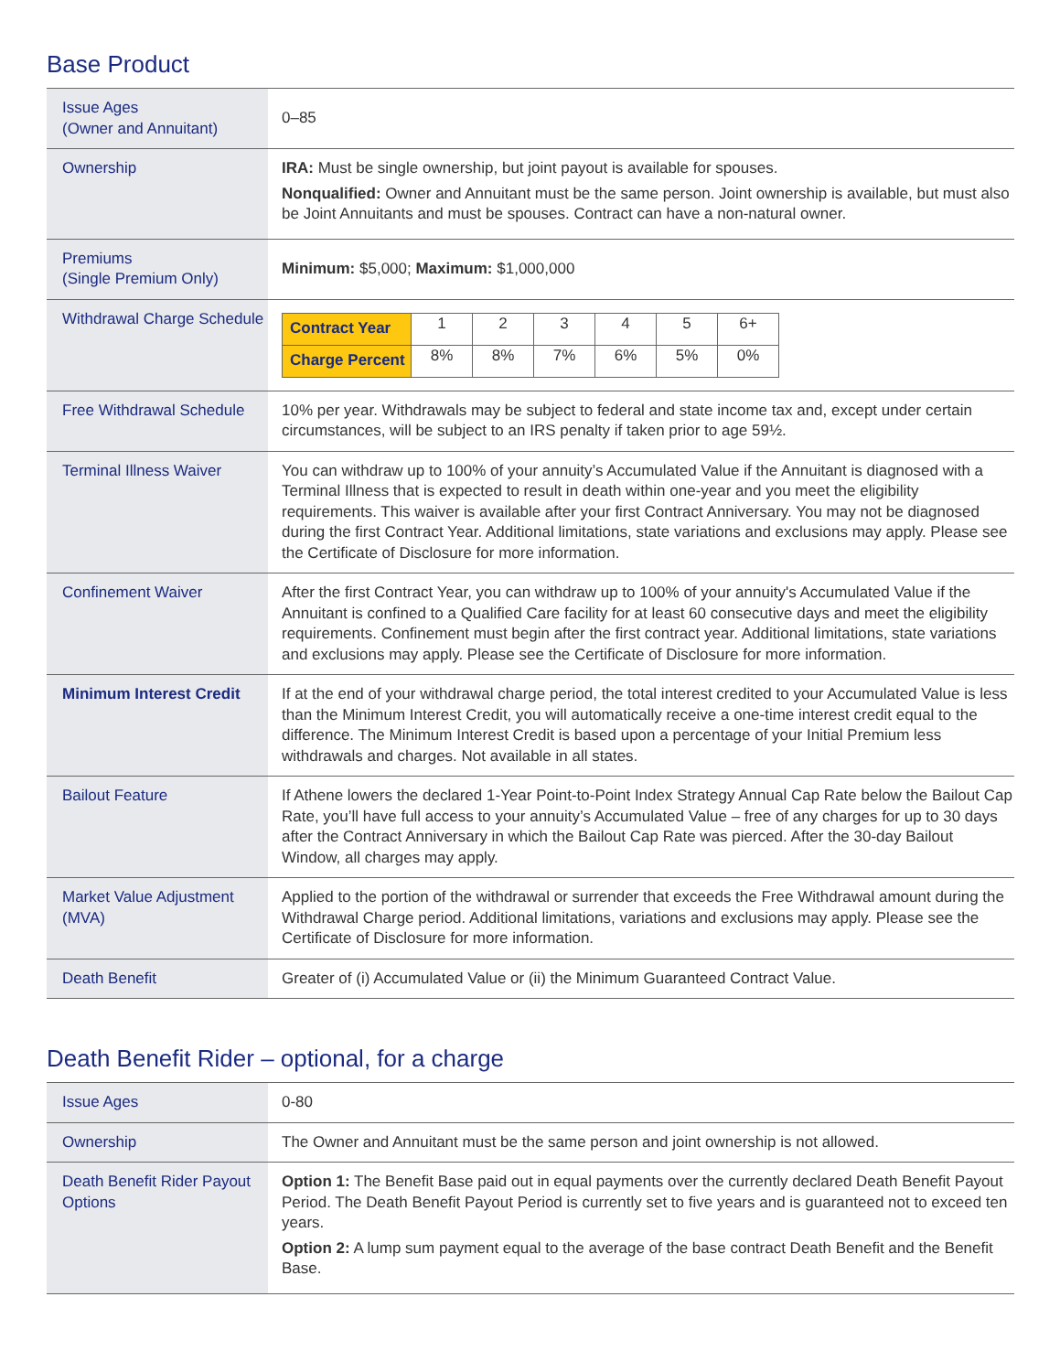Base Product
| Issue Ages (Owner and Annuitant) | 0–85 |
| Ownership | IRA: Must be single ownership, but joint payout is available for spouses. Nonqualified: Owner and Annuitant must be the same person. Joint ownership is available, but must also be Joint Annuitants and must be spouses. Contract can have a non-natural owner. |
| Premiums (Single Premium Only) | Minimum: $5,000; Maximum: $1,000,000 |
| Withdrawal Charge Schedule | / Contract Year / 1 / 2 / 3 / 4 / 5 / 6+ / / Charge Percent / 8% / 8% / 7% / 6% / 5% / 0% / |
| Free Withdrawal Schedule | 10% per year. Withdrawals may be subject to federal and state income tax and, except under certain circumstances, will be subject to an IRS penalty if taken prior to age 59½. |
| Terminal Illness Waiver | You can withdraw up to 100% of your annuity’s Accumulated Value if the Annuitant is diagnosed with a Terminal Illness that is expected to result in death within one-year and you meet the eligibility requirements. This waiver is available after your first Contract Anniversary. You may not be diagnosed during the first Contract Year. Additional limitations, state variations and exclusions may apply. Please see the Certificate of Disclosure for more information. |
| Confinement Waiver | After the first Contract Year, you can withdraw up to 100% of your annuity's Accumulated Value if the Annuitant is confined to a Qualified Care facility for at least 60 consecutive days and meet the eligibility requirements. Confinement must begin after the first contract year. Additional limitations, state variations and exclusions may apply. Please see the Certificate of Disclosure for more information. |
| Minimum Interest Credit | If at the end of your withdrawal charge period, the total interest credited to your Accumulated Value is less than the Minimum Interest Credit, you will automatically receive a one-time interest credit equal to the difference. The Minimum Interest Credit is based upon a percentage of your Initial Premium less withdrawals and charges. Not available in all states. |
| Bailout Feature | If Athene lowers the declared 1-Year Point-to-Point Index Strategy Annual Cap Rate below the Bailout Cap Rate, you’ll have full access to your annuity’s Accumulated Value – free of any charges for up to 30 days after the Contract Anniversary in which the Bailout Cap Rate was pierced. After the 30-day Bailout Window, all charges may apply. |
| Market Value Adjustment (MVA) | Applied to the portion of the withdrawal or surrender that exceeds the Free Withdrawal amount during the Withdrawal Charge period. Additional limitations, variations and exclusions may apply. Please see the Certificate of Disclosure for more information. |
| Death Benefit | Greater of (i) Accumulated Value or (ii) the Minimum Guaranteed Contract Value. |
Death Benefit Rider – optional, for a charge
| Issue Ages | 0-80 |
| Ownership | The Owner and Annuitant must be the same person and joint ownership is not allowed. |
| Death Benefit Rider Payout Options | Option 1: The Benefit Base paid out in equal payments over the currently declared Death Benefit Payout Period. The Death Benefit Payout Period is currently set to five years and is guaranteed not to exceed ten years. Option 2: A lump sum payment equal to the average of the base contract Death Benefit and the Benefit Base. |